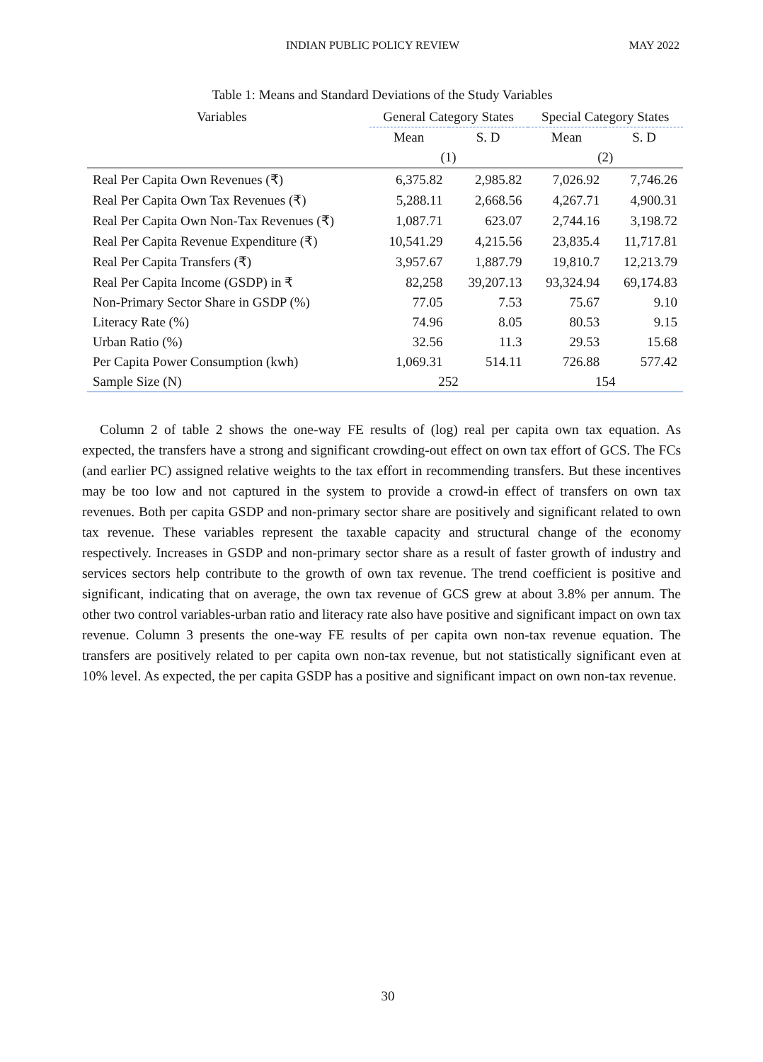INDIAN PUBLIC POLICY REVIEW MAY 2022
Table 1: Means and Standard Deviations of the Study Variables
| Variables | General Category States | | Special Category States | |
| --- | --- | --- | --- | --- |
| | Mean | S. D | Mean | S. D |
| | (1) | | (2) | |
| Real Per Capita Own Revenues (₹) | 6,375.82 | 2,985.82 | 7,026.92 | 7,746.26 |
| Real Per Capita Own Tax Revenues (₹) | 5,288.11 | 2,668.56 | 4,267.71 | 4,900.31 |
| Real Per Capita Own Non-Tax Revenues (₹) | 1,087.71 | 623.07 | 2,744.16 | 3,198.72 |
| Real Per Capita Revenue Expenditure (₹) | 10,541.29 | 4,215.56 | 23,835.4 | 11,717.81 |
| Real Per Capita Transfers (₹) | 3,957.67 | 1,887.79 | 19,810.7 | 12,213.79 |
| Real Per Capita Income (GSDP) in ₹ | 82,258 | 39,207.13 | 93,324.94 | 69,174.83 |
| Non-Primary Sector Share in GSDP (%) | 77.05 | 7.53 | 75.67 | 9.10 |
| Literacy Rate (%) | 74.96 | 8.05 | 80.53 | 9.15 |
| Urban Ratio (%) | 32.56 | 11.3 | 29.53 | 15.68 |
| Per Capita Power Consumption (kwh) | 1,069.31 | 514.11 | 726.88 | 577.42 |
| Sample Size (N) | 252 | | 154 | |
Column 2 of table 2 shows the one-way FE results of (log) real per capita own tax equation. As expected, the transfers have a strong and significant crowding-out effect on own tax effort of GCS. The FCs (and earlier PC) assigned relative weights to the tax effort in recommending transfers. But these incentives may be too low and not captured in the system to provide a crowd-in effect of transfers on own tax revenues. Both per capita GSDP and non-primary sector share are positively and significant related to own tax revenue. These variables represent the taxable capacity and structural change of the economy respectively. Increases in GSDP and non-primary sector share as a result of faster growth of industry and services sectors help contribute to the growth of own tax revenue. The trend coefficient is positive and significant, indicating that on average, the own tax revenue of GCS grew at about 3.8% per annum. The other two control variables-urban ratio and literacy rate also have positive and significant impact on own tax revenue. Column 3 presents the one-way FE results of per capita own non-tax revenue equation. The transfers are positively related to per capita own non-tax revenue, but not statistically significant even at 10% level. As expected, the per capita GSDP has a positive and significant impact on own non-tax revenue.
30